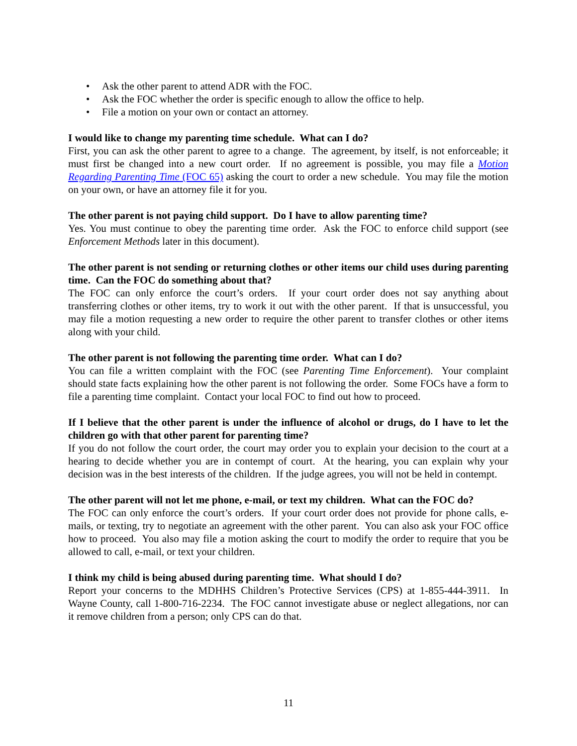• Ask the other parent to attend ADR with the FOC.
• Ask the FOC whether the order is specific enough to allow the office to help.
• File a motion on your own or contact an attorney.
I would like to change my parenting time schedule. What can I do?
First, you can ask the other parent to agree to a change. The agreement, by itself, is not enforceable; it must first be changed into a new court order. If no agreement is possible, you may file a Motion Regarding Parenting Time (FOC 65) asking the court to order a new schedule. You may file the motion on your own, or have an attorney file it for you.
The other parent is not paying child support. Do I have to allow parenting time?
Yes. You must continue to obey the parenting time order. Ask the FOC to enforce child support (see Enforcement Methods later in this document).
The other parent is not sending or returning clothes or other items our child uses during parenting time. Can the FOC do something about that?
The FOC can only enforce the court’s orders. If your court order does not say anything about transferring clothes or other items, try to work it out with the other parent. If that is unsuccessful, you may file a motion requesting a new order to require the other parent to transfer clothes or other items along with your child.
The other parent is not following the parenting time order. What can I do?
You can file a written complaint with the FOC (see Parenting Time Enforcement). Your complaint should state facts explaining how the other parent is not following the order. Some FOCs have a form to file a parenting time complaint. Contact your local FOC to find out how to proceed.
If I believe that the other parent is under the influence of alcohol or drugs, do I have to let the children go with that other parent for parenting time?
If you do not follow the court order, the court may order you to explain your decision to the court at a hearing to decide whether you are in contempt of court. At the hearing, you can explain why your decision was in the best interests of the children. If the judge agrees, you will not be held in contempt.
The other parent will not let me phone, e-mail, or text my children. What can the FOC do?
The FOC can only enforce the court’s orders. If your court order does not provide for phone calls, e-mails, or texting, try to negotiate an agreement with the other parent. You can also ask your FOC office how to proceed. You also may file a motion asking the court to modify the order to require that you be allowed to call, e-mail, or text your children.
I think my child is being abused during parenting time. What should I do?
Report your concerns to the MDHHS Children’s Protective Services (CPS) at 1-855-444-3911. In Wayne County, call 1-800-716-2234. The FOC cannot investigate abuse or neglect allegations, nor can it remove children from a person; only CPS can do that.
11